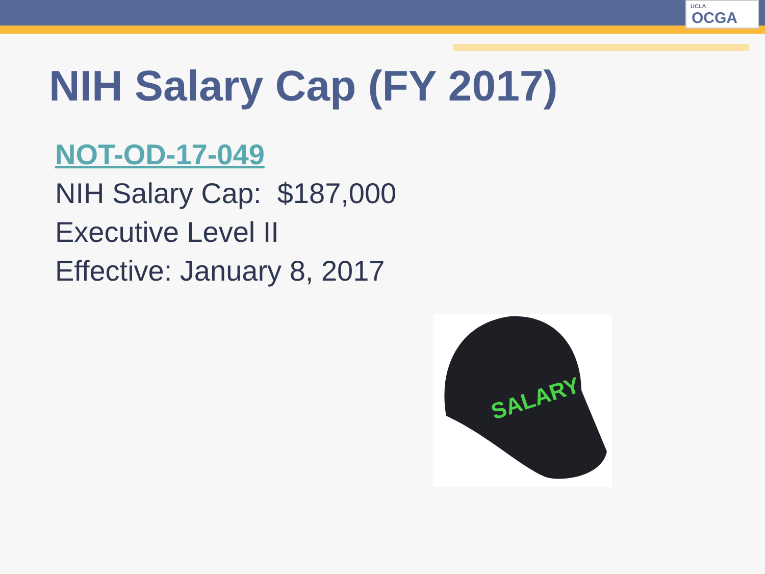UCLA
OCGA
NIH Salary Cap (FY 2017)
NOT-OD-17-049
NIH Salary Cap: $187,000
Executive Level II
Effective: January 8, 2017
SALARY